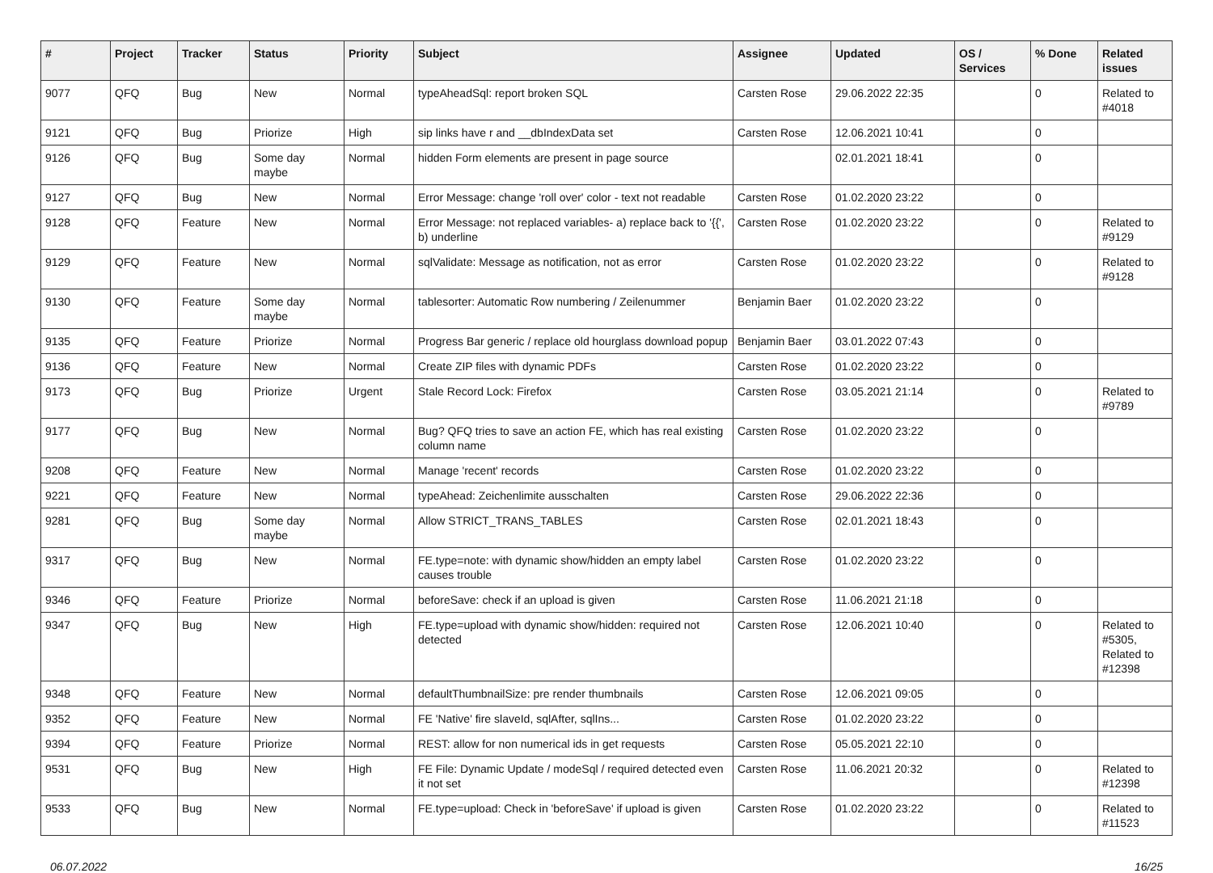| # | Project | Tracker | Status | Priority | Subject | Assignee | Updated | OS / Services | % Done | Related issues |
| --- | --- | --- | --- | --- | --- | --- | --- | --- | --- | --- |
| 9077 | QFQ | Bug | New | Normal | typeAheadSql: report broken SQL | Carsten Rose | 29.06.2022 22:35 | | 0 | Related to #4018 |
| 9121 | QFQ | Bug | Priorize | High | sip links have r and __dbIndexData set | Carsten Rose | 12.06.2021 10:41 | | 0 | |
| 9126 | QFQ | Bug | Some day maybe | Normal | hidden Form elements are present in page source | | 02.01.2021 18:41 | | 0 | |
| 9127 | QFQ | Bug | New | Normal | Error Message: change 'roll over' color - text not readable | Carsten Rose | 01.02.2020 23:22 | | 0 | |
| 9128 | QFQ | Feature | New | Normal | Error Message: not replaced variables- a) replace back to '{{', b) underline | Carsten Rose | 01.02.2020 23:22 | | 0 | Related to #9129 |
| 9129 | QFQ | Feature | New | Normal | sqlValidate: Message as notification, not as error | Carsten Rose | 01.02.2020 23:22 | | 0 | Related to #9128 |
| 9130 | QFQ | Feature | Some day maybe | Normal | tablesorter: Automatic Row numbering / Zeilenummer | Benjamin Baer | 01.02.2020 23:22 | | 0 | |
| 9135 | QFQ | Feature | Priorize | Normal | Progress Bar generic / replace old hourglass download popup | Benjamin Baer | 03.01.2022 07:43 | | 0 | |
| 9136 | QFQ | Feature | New | Normal | Create ZIP files with dynamic PDFs | Carsten Rose | 01.02.2020 23:22 | | 0 | |
| 9173 | QFQ | Bug | Priorize | Urgent | Stale Record Lock: Firefox | Carsten Rose | 03.05.2021 21:14 | | 0 | Related to #9789 |
| 9177 | QFQ | Bug | New | Normal | Bug? QFQ tries to save an action FE, which has real existing column name | Carsten Rose | 01.02.2020 23:22 | | 0 | |
| 9208 | QFQ | Feature | New | Normal | Manage 'recent' records | Carsten Rose | 01.02.2020 23:22 | | 0 | |
| 9221 | QFQ | Feature | New | Normal | typeAhead: Zeichenlimite ausschalten | Carsten Rose | 29.06.2022 22:36 | | 0 | |
| 9281 | QFQ | Bug | Some day maybe | Normal | Allow STRICT_TRANS_TABLES | Carsten Rose | 02.01.2021 18:43 | | 0 | |
| 9317 | QFQ | Bug | New | Normal | FE.type=note: with dynamic show/hidden an empty label causes trouble | Carsten Rose | 01.02.2020 23:22 | | 0 | |
| 9346 | QFQ | Feature | Priorize | Normal | beforeSave: check if an upload is given | Carsten Rose | 11.06.2021 21:18 | | 0 | |
| 9347 | QFQ | Bug | New | High | FE.type=upload with dynamic show/hidden: required not detected | Carsten Rose | 12.06.2021 10:40 | | 0 | Related to #5305, Related to #12398 |
| 9348 | QFQ | Feature | New | Normal | defaultThumbnailSize: pre render thumbnails | Carsten Rose | 12.06.2021 09:05 | | 0 | |
| 9352 | QFQ | Feature | New | Normal | FE 'Native' fire slaveId, sqlAfter, sqlIns... | Carsten Rose | 01.02.2020 23:22 | | 0 | |
| 9394 | QFQ | Feature | Priorize | Normal | REST: allow for non numerical ids in get requests | Carsten Rose | 05.05.2021 22:10 | | 0 | |
| 9531 | QFQ | Bug | New | High | FE File: Dynamic Update / modeSql / required detected even it not set | Carsten Rose | 11.06.2021 20:32 | | 0 | Related to #12398 |
| 9533 | QFQ | Bug | New | Normal | FE.type=upload: Check in 'beforeSave' if upload is given | Carsten Rose | 01.02.2020 23:22 | | 0 | Related to #11523 |
06.07.2022 16/25